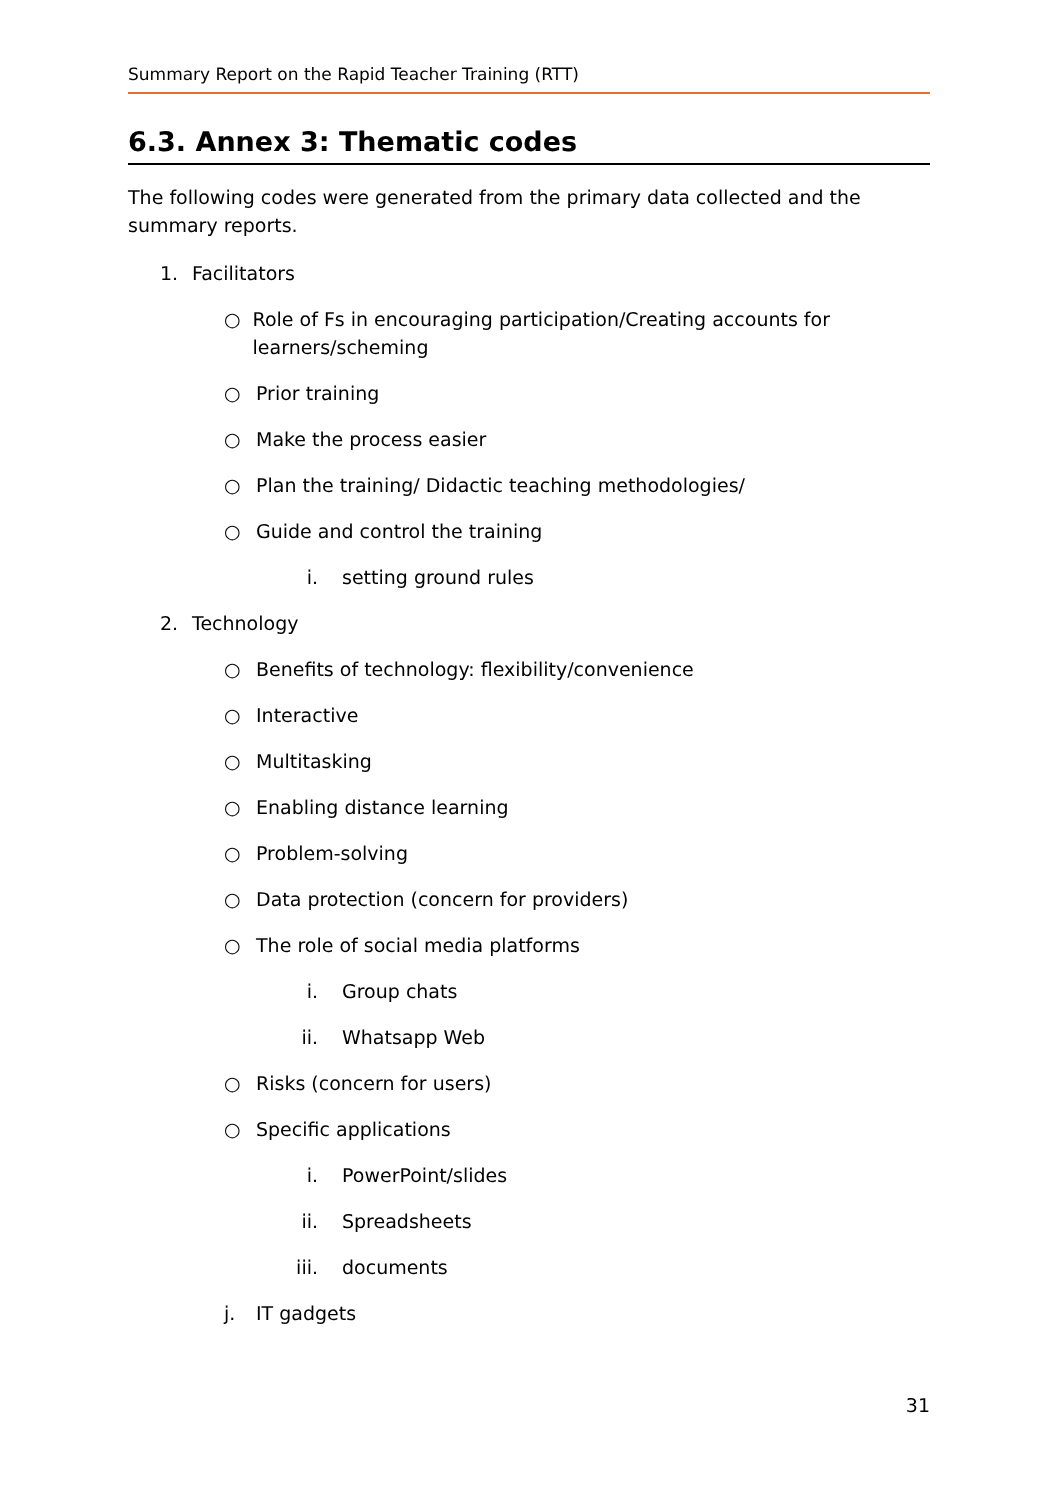Summary Report on the Rapid Teacher Training (RTT)
6.3. Annex 3: Thematic codes
The following codes were generated from the primary data collected and the summary reports.
1. Facilitators
○ Role of Fs in encouraging participation/Creating accounts for learners/scheming
○ Prior training
○ Make the process easier
○ Plan the training/ Didactic teaching methodologies/
○ Guide and control the training
i. setting ground rules
2. Technology
○ Benefits of technology: flexibility/convenience
○ Interactive
○ Multitasking
○ Enabling distance learning
○ Problem-solving
○ Data protection (concern for providers)
○ The role of social media platforms
i. Group chats
ii. Whatsapp Web
○ Risks (concern for users)
○ Specific applications
i. PowerPoint/slides
ii. Spreadsheets
iii. documents
j. IT gadgets
31